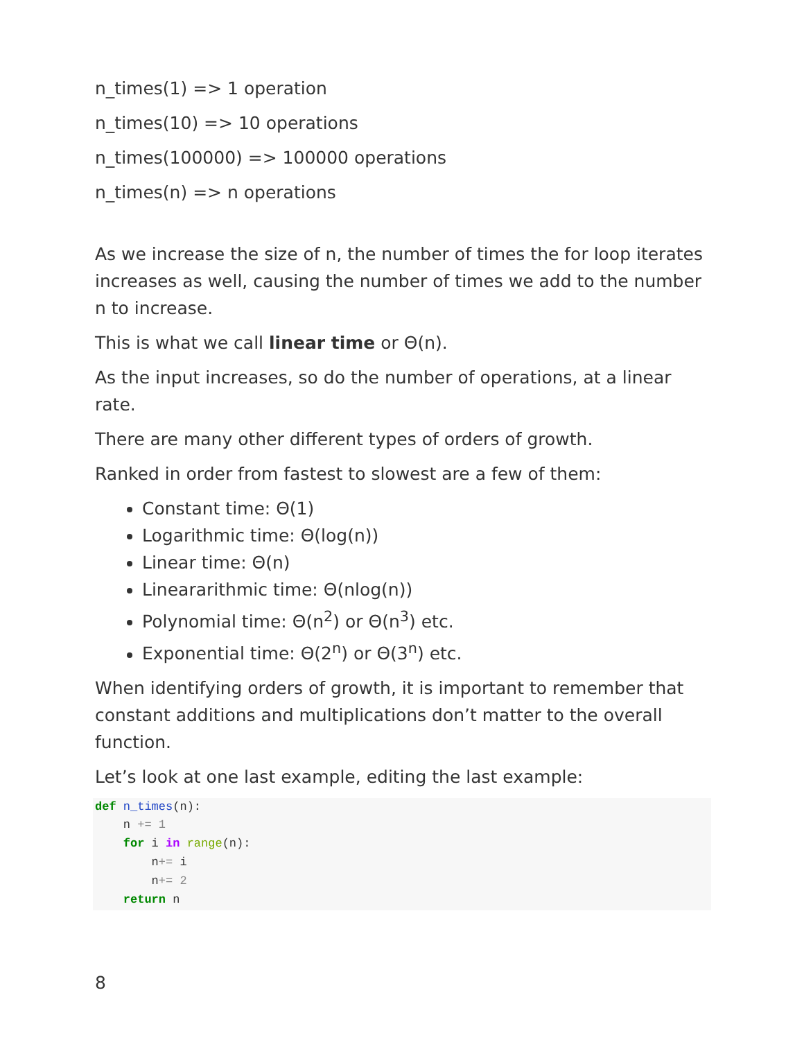n_times(1) => 1 operation
n_times(10) => 10 operations
n_times(100000) => 100000 operations
n_times(n) => n operations
As we increase the size of n, the number of times the for loop iterates increases as well, causing the number of times we add to the number n to increase.
This is what we call linear time or Θ(n).
As the input increases, so do the number of operations, at a linear rate.
There are many other different types of orders of growth.
Ranked in order from fastest to slowest are a few of them:
Constant time: Θ(1)
Logarithmic time: Θ(log(n))
Linear time: Θ(n)
Lineararithmic time: Θ(nlog(n))
Polynomial time: Θ(n<sup>2</sup>) or Θ(n<sup>3</sup>) etc.
Exponential time: Θ(2<sup>n</sup>) or Θ(3<sup>n</sup>) etc.
When identifying orders of growth, it is important to remember that constant additions and multiplications don’t matter to the overall function.
Let’s look at one last example, editing the last example:
def n_times(n):
    n += 1
    for i in range(n):
        n+= i
        n+= 2
    return n
8